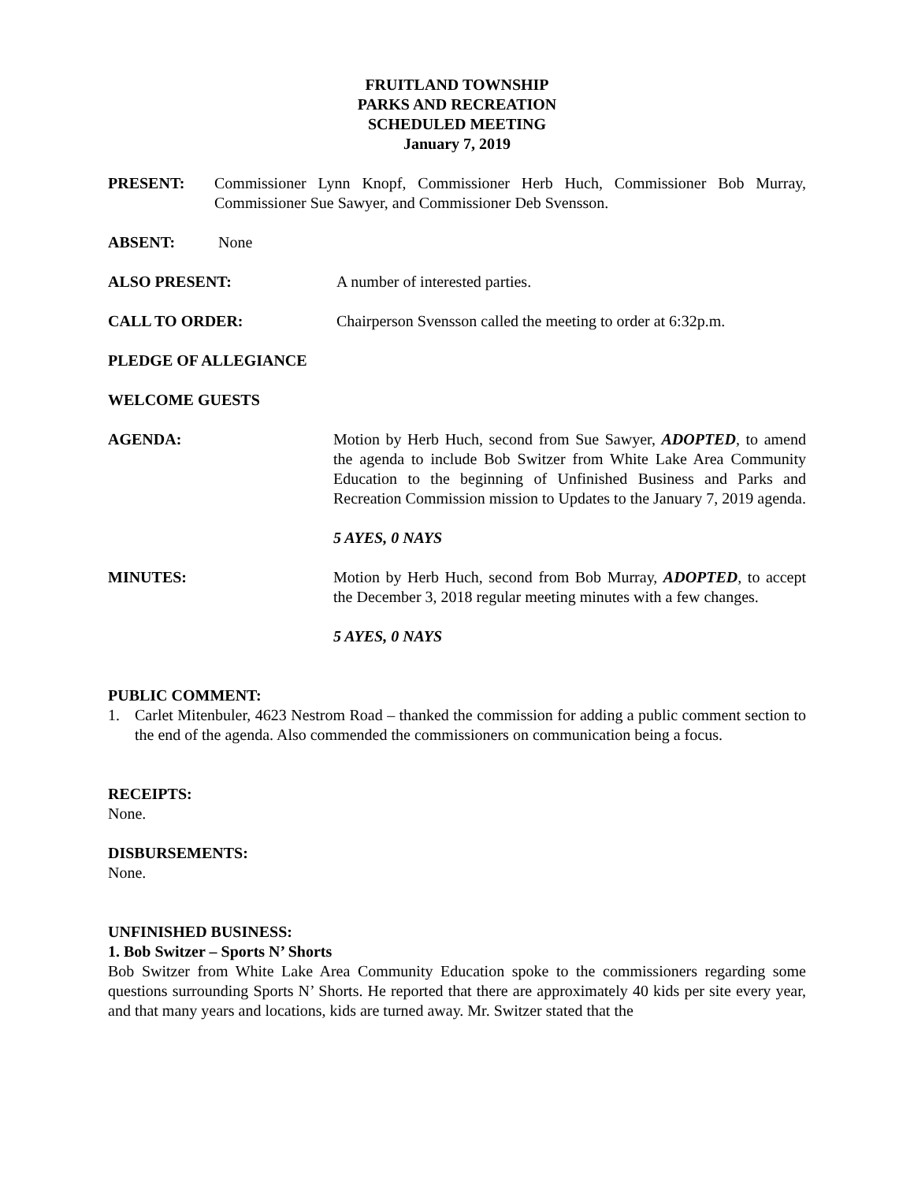FRUITLAND TOWNSHIP
PARKS AND RECREATION
SCHEDULED MEETING
January 7, 2019
PRESENT: Commissioner Lynn Knopf, Commissioner Herb Huch, Commissioner Bob Murray, Commissioner Sue Sawyer, and Commissioner Deb Svensson.
ABSENT: None
ALSO PRESENT: A number of interested parties.
CALL TO ORDER: Chairperson Svensson called the meeting to order at 6:32p.m.
PLEDGE OF ALLEGIANCE
WELCOME GUESTS
AGENDA: Motion by Herb Huch, second from Sue Sawyer, ADOPTED, to amend the agenda to include Bob Switzer from White Lake Area Community Education to the beginning of Unfinished Business and Parks and Recreation Commission mission to Updates to the January 7, 2019 agenda.
5 AYES, 0 NAYS
MINUTES: Motion by Herb Huch, second from Bob Murray, ADOPTED, to accept the December 3, 2018 regular meeting minutes with a few changes.
5 AYES, 0 NAYS
PUBLIC COMMENT:
1. Carlet Mitenbuler, 4623 Nestrom Road – thanked the commission for adding a public comment section to the end of the agenda. Also commended the commissioners on communication being a focus.
RECEIPTS:
None.
DISBURSEMENTS:
None.
UNFINISHED BUSINESS:
1. Bob Switzer – Sports N’ Shorts
Bob Switzer from White Lake Area Community Education spoke to the commissioners regarding some questions surrounding Sports N’ Shorts. He reported that there are approximately 40 kids per site every year, and that many years and locations, kids are turned away. Mr. Switzer stated that the